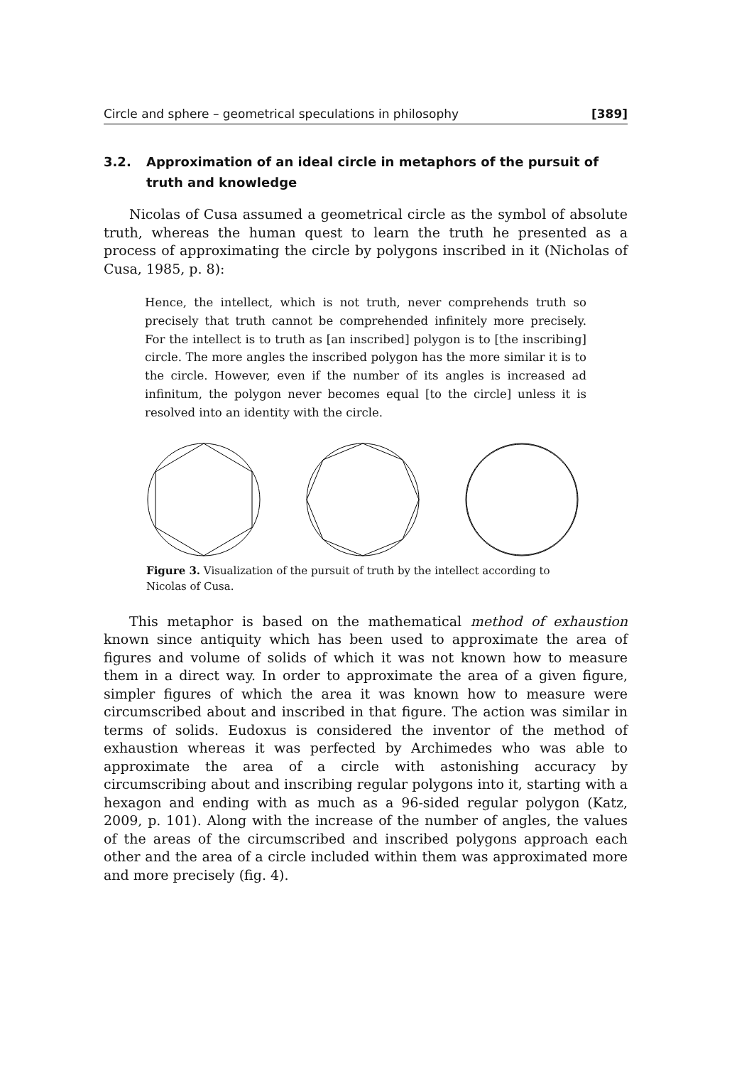Circle and sphere – geometrical speculations in philosophy [389]
3.2. Approximation of an ideal circle in metaphors of the pursuit of truth and knowledge
Nicolas of Cusa assumed a geometrical circle as the symbol of absolute truth, whereas the human quest to learn the truth he presented as a process of approximating the circle by polygons inscribed in it (Nicholas of Cusa, 1985, p. 8):
Hence, the intellect, which is not truth, never comprehends truth so precisely that truth cannot be comprehended infinitely more precisely. For the intellect is to truth as [an inscribed] polygon is to [the inscribing] circle. The more angles the inscribed polygon has the more similar it is to the circle. However, even if the number of its angles is increased ad infinitum, the polygon never becomes equal [to the circle] unless it is resolved into an identity with the circle.
Figure 3. Visualization of the pursuit of truth by the intellect according to Nicolas of Cusa.
This metaphor is based on the mathematical method of exhaustion known since antiquity which has been used to approximate the area of figures and volume of solids of which it was not known how to measure them in a direct way. In order to approximate the area of a given figure, simpler figures of which the area it was known how to measure were circumscribed about and inscribed in that figure. The action was similar in terms of solids. Eudoxus is considered the inventor of the method of exhaustion whereas it was perfected by Archimedes who was able to approximate the area of a circle with astonishing accuracy by circumscribing about and inscribing regular polygons into it, starting with a hexagon and ending with as much as a 96-sided regular polygon (Katz, 2009, p. 101). Along with the increase of the number of angles, the values of the areas of the circumscribed and inscribed polygons approach each other and the area of a circle included within them was approximated more and more precisely (fig. 4).